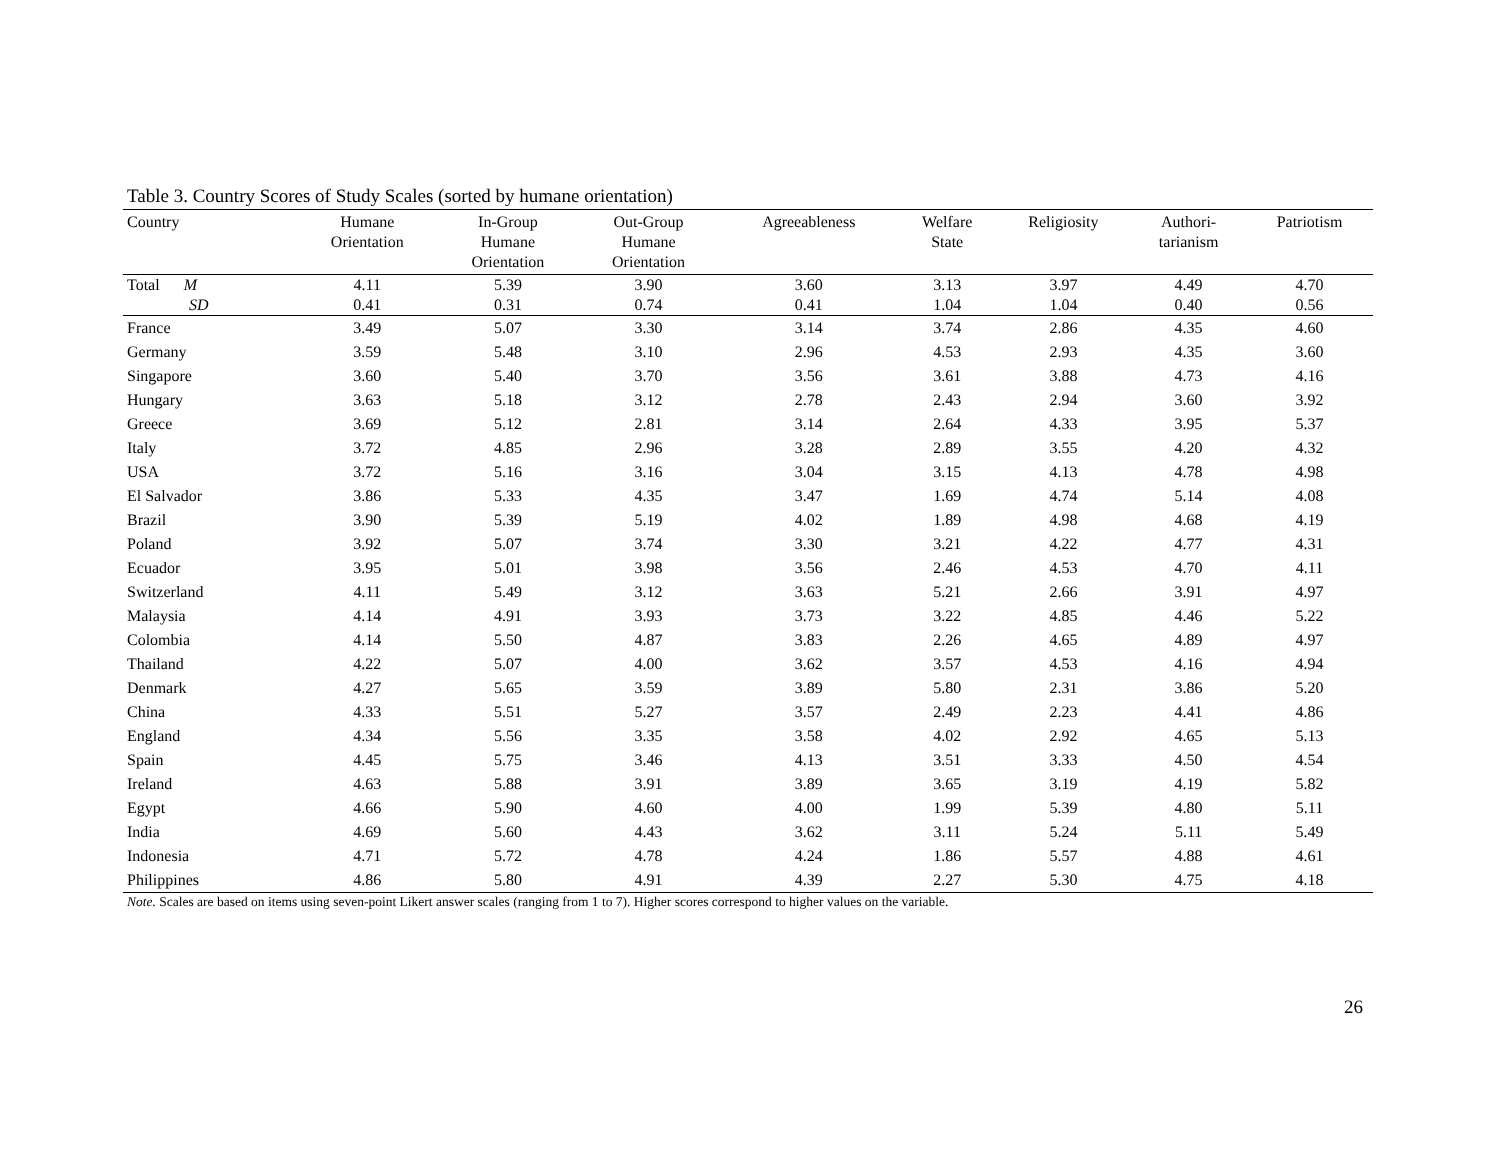Table 3. Country Scores of Study Scales (sorted by humane orientation)
| Country | Humane Orientation | In-Group Humane Orientation | Out-Group Humane Orientation | Agreeableness | Welfare State | Religiosity | Authori- tarianism | Patriotism |
| --- | --- | --- | --- | --- | --- | --- | --- | --- |
| Total M | 4.11 | 5.39 | 3.90 | 3.60 | 3.13 | 3.97 | 4.49 | 4.70 |
| SD | 0.41 | 0.31 | 0.74 | 0.41 | 1.04 | 1.04 | 0.40 | 0.56 |
| France | 3.49 | 5.07 | 3.30 | 3.14 | 3.74 | 2.86 | 4.35 | 4.60 |
| Germany | 3.59 | 5.48 | 3.10 | 2.96 | 4.53 | 2.93 | 4.35 | 3.60 |
| Singapore | 3.60 | 5.40 | 3.70 | 3.56 | 3.61 | 3.88 | 4.73 | 4.16 |
| Hungary | 3.63 | 5.18 | 3.12 | 2.78 | 2.43 | 2.94 | 3.60 | 3.92 |
| Greece | 3.69 | 5.12 | 2.81 | 3.14 | 2.64 | 4.33 | 3.95 | 5.37 |
| Italy | 3.72 | 4.85 | 2.96 | 3.28 | 2.89 | 3.55 | 4.20 | 4.32 |
| USA | 3.72 | 5.16 | 3.16 | 3.04 | 3.15 | 4.13 | 4.78 | 4.98 |
| El Salvador | 3.86 | 5.33 | 4.35 | 3.47 | 1.69 | 4.74 | 5.14 | 4.08 |
| Brazil | 3.90 | 5.39 | 5.19 | 4.02 | 1.89 | 4.98 | 4.68 | 4.19 |
| Poland | 3.92 | 5.07 | 3.74 | 3.30 | 3.21 | 4.22 | 4.77 | 4.31 |
| Ecuador | 3.95 | 5.01 | 3.98 | 3.56 | 2.46 | 4.53 | 4.70 | 4.11 |
| Switzerland | 4.11 | 5.49 | 3.12 | 3.63 | 5.21 | 2.66 | 3.91 | 4.97 |
| Malaysia | 4.14 | 4.91 | 3.93 | 3.73 | 3.22 | 4.85 | 4.46 | 5.22 |
| Colombia | 4.14 | 5.50 | 4.87 | 3.83 | 2.26 | 4.65 | 4.89 | 4.97 |
| Thailand | 4.22 | 5.07 | 4.00 | 3.62 | 3.57 | 4.53 | 4.16 | 4.94 |
| Denmark | 4.27 | 5.65 | 3.59 | 3.89 | 5.80 | 2.31 | 3.86 | 5.20 |
| China | 4.33 | 5.51 | 5.27 | 3.57 | 2.49 | 2.23 | 4.41 | 4.86 |
| England | 4.34 | 5.56 | 3.35 | 3.58 | 4.02 | 2.92 | 4.65 | 5.13 |
| Spain | 4.45 | 5.75 | 3.46 | 4.13 | 3.51 | 3.33 | 4.50 | 4.54 |
| Ireland | 4.63 | 5.88 | 3.91 | 3.89 | 3.65 | 3.19 | 4.19 | 5.82 |
| Egypt | 4.66 | 5.90 | 4.60 | 4.00 | 1.99 | 5.39 | 4.80 | 5.11 |
| India | 4.69 | 5.60 | 4.43 | 3.62 | 3.11 | 5.24 | 5.11 | 5.49 |
| Indonesia | 4.71 | 5.72 | 4.78 | 4.24 | 1.86 | 5.57 | 4.88 | 4.61 |
| Philippines | 4.86 | 5.80 | 4.91 | 4.39 | 2.27 | 5.30 | 4.75 | 4.18 |
Note. Scales are based on items using seven-point Likert answer scales (ranging from 1 to 7). Higher scores correspond to higher values on the variable.
26